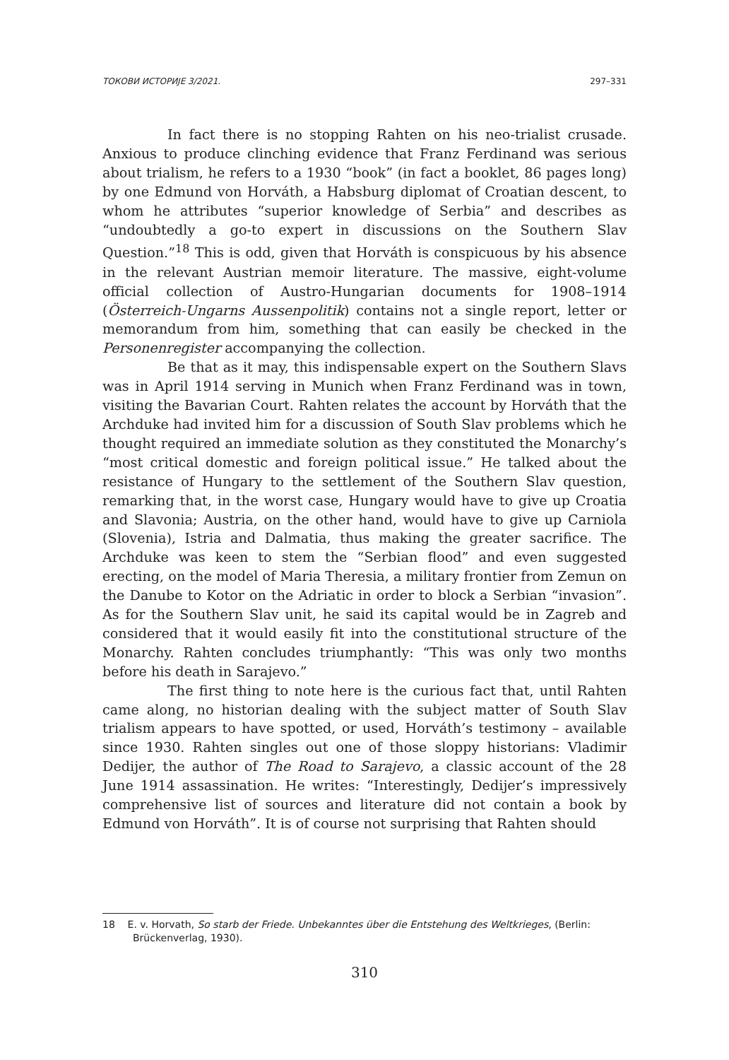ТОКОВИ ИСТОРИЈЕ 3/2021. 297–331
In fact there is no stopping Rahten on his neo-trialist crusade. Anxious to produce clinching evidence that Franz Ferdinand was serious about trialism, he refers to a 1930 “book” (in fact a booklet, 86 pages long) by one Edmund von Horváth, a Habsburg diplomat of Croatian descent, to whom he attributes “superior knowledge of Serbia” and describes as “undoubtedly a go-to expert in discussions on the Southern Slav Question.”<sup>18</sup> This is odd, given that Horváth is conspicuous by his absence in the relevant Austrian memoir literature. The massive, eight-volume official collection of Austro-Hungarian documents for 1908–1914 (Österreich-Ungarns Aussenpolitik) contains not a single report, letter or memorandum from him, something that can easily be checked in the Personenregister accompanying the collection.
Be that as it may, this indispensable expert on the Southern Slavs was in April 1914 serving in Munich when Franz Ferdinand was in town, visiting the Bavarian Court. Rahten relates the account by Horváth that the Archduke had invited him for a discussion of South Slav problems which he thought required an immediate solution as they constituted the Monarchy’s “most critical domestic and foreign political issue.” He talked about the resistance of Hungary to the settlement of the Southern Slav question, remarking that, in the worst case, Hungary would have to give up Croatia and Slavonia; Austria, on the other hand, would have to give up Carniola (Slovenia), Istria and Dalmatia, thus making the greater sacrifice. The Archduke was keen to stem the “Serbian flood” and even suggested erecting, on the model of Maria Theresia, a military frontier from Zemun on the Danube to Kotor on the Adriatic in order to block a Serbian “invasion”. As for the Southern Slav unit, he said its capital would be in Zagreb and considered that it would easily fit into the constitutional structure of the Monarchy. Rahten concludes triumphantly: “This was only two months before his death in Sarajevo.”
The first thing to note here is the curious fact that, until Rahten came along, no historian dealing with the subject matter of South Slav trialism appears to have spotted, or used, Horváth’s testimony – available since 1930. Rahten singles out one of those sloppy historians: Vladimir Dedijer, the author of The Road to Sarajevo, a classic account of the 28 June 1914 assassination. He writes: “Interestingly, Dedijer’s impressively comprehensive list of sources and literature did not contain a book by Edmund von Horváth”. It is of course not surprising that Rahten should
18 E. v. Horvath, So starb der Friede. Unbekanntes über die Entstehung des Weltkrieges, (Berlin: Brückenverlag, 1930).
310